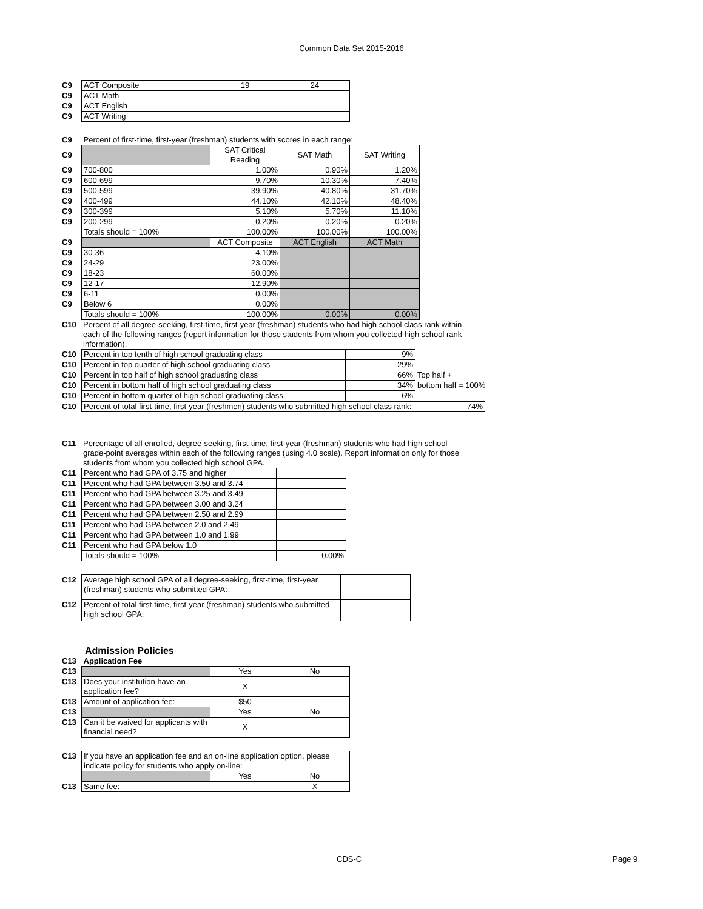Common Data Set 2015-2016
| C9 | ACT Composite | 19 | 24 |
| C9 | ACT Math | | |
| C9 | ACT English | | |
| C9 | ACT Writing | | |
| C9 | Percent of first-time, first-year (freshman) students with scores in each range: | | | |
| C9 | | SAT Critical Reading | SAT Math | SAT Writing |
| C9 | 700-800 | 1.00% | 0.90% | 1.20% |
| C9 | 600-699 | 9.70% | 10.30% | 7.40% |
| C9 | 500-599 | 39.90% | 40.80% | 31.70% |
| C9 | 400-499 | 44.10% | 42.10% | 48.40% |
| C9 | 300-399 | 5.10% | 5.70% | 11.10% |
| C9 | 200-299 | 0.20% | 0.20% | 0.20% |
| | Totals should = 100% | 100.00% | 100.00% | 100.00% |
| C9 | | ACT Composite | ACT English | ACT Math |
| C9 | 30-36 | 4.10% | | |
| C9 | 24-29 | 23.00% | | |
| C9 | 18-23 | 60.00% | | |
| C9 | 12-17 | 12.90% | | |
| C9 | 6-11 | 0.00% | | |
| C9 | Below 6 | 0.00% | | |
| | Totals should = 100% | 100.00% | 0.00% | 0.00% |
| C10 | Percent of all degree-seeking, first-time, first-year (freshman) students who had high school class rank within each of the following ranges (report information for those students from whom you collected high school rank information). |
| C10 | Percent in top tenth of high school graduating class | 9% | |
| C10 | Percent in top quarter of high school graduating class | 29% | |
| C10 | Percent in top half of high school graduating class | 66% | Top half + |
| C10 | Percent in bottom half of high school graduating class | 34% | bottom half = 100% |
| C10 | Percent in bottom quarter of high school graduating class | 6% | |
| C10 | Percent of total first-time, first-year (freshmen) students who submitted high school class rank: | 74% |
| C11 | Percentage of all enrolled, degree-seeking, first-time, first-year (freshman) students who had high school grade-point averages within each of the following ranges (using 4.0 scale). Report information only for those students from whom you collected high school GPA. |
| C11 | Percent who had GPA of 3.75 and higher | |
| C11 | Percent who had GPA between 3.50 and 3.74 | |
| C11 | Percent who had GPA between 3.25 and 3.49 | |
| C11 | Percent who had GPA between 3.00 and 3.24 | |
| C11 | Percent who had GPA between 2.50 and 2.99 | |
| C11 | Percent who had GPA between 2.0 and 2.49 | |
| C11 | Percent who had GPA between 1.0 and 1.99 | |
| C11 | Percent who had GPA below 1.0 | |
| | Totals should = 100% | 0.00% |
| C12 | Average high school GPA of all degree-seeking, first-time, first-year (freshman) students who submitted GPA: | |
| C12 | Percent of total first-time, first-year (freshman) students who submitted high school GPA: | |
Admission Policies
| C13 | Application Fee | | |
| C13 | | Yes | No |
| C13 | Does your institution have an application fee? | X | |
| C13 | Amount of application fee: | $50 | |
| C13 | | Yes | No |
| C13 | Can it be waived for applicants with financial need? | X | |
| C13 | If you have an application fee and an on-line application option, please indicate policy for students who apply on-line: | | |
| | | Yes | No |
| C13 | Same fee: | | X |
CDS-C Page 9